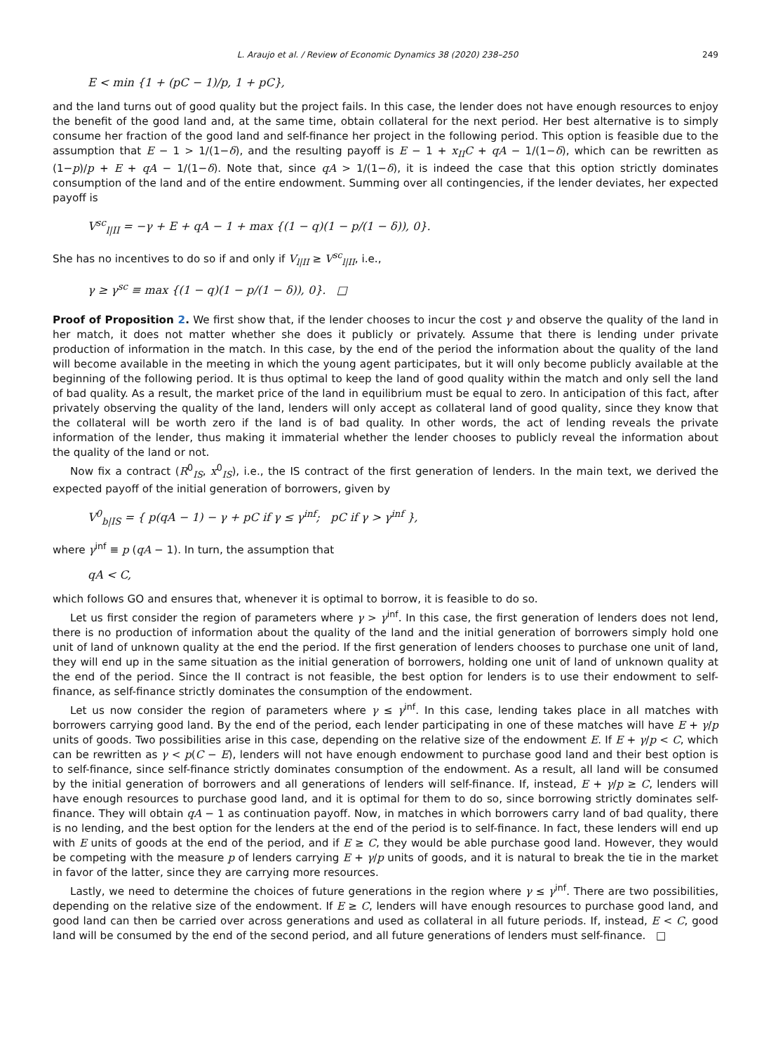L. Araujo et al. / Review of Economic Dynamics 38 (2020) 238–250 249
E < min {1 + (pC − 1)/p, 1 + pC},
and the land turns out of good quality but the project fails. In this case, the lender does not have enough resources to enjoy the benefit of the good land and, at the same time, obtain collateral for the next period. Her best alternative is to simply consume her fraction of the good land and self-finance her project in the following period. This option is feasible due to the assumption that E − 1 > 1/(1−δ), and the resulting payoff is E − 1 + x<sub>II</sub>C + qA − 1/(1−δ), which can be rewritten as (1−p)/p + E + qA − 1/(1−δ). Note that, since qA > 1/(1−δ), it is indeed the case that this option strictly dominates consumption of the land and of the entire endowment. Summing over all contingencies, if the lender deviates, her expected payoff is
V<sup>sc</sup><sub>l|II</sub> = −γ + E + qA − 1 + max {(1 − q)(1 − p/(1 − δ)), 0}.
She has no incentives to do so if and only if V<sub>l|II</sub> ≥ V<sup>sc</sup><sub>l|II</sub>, i.e.,
γ ≥ γ<sup>sc</sup> ≡ max {(1 − q)(1 − p/(1 − δ)), 0}. □
Proof of Proposition 2. We first show that, if the lender chooses to incur the cost γ and observe the quality of the land in her match, it does not matter whether she does it publicly or privately. Assume that there is lending under private production of information in the match. In this case, by the end of the period the information about the quality of the land will become available in the meeting in which the young agent participates, but it will only become publicly available at the beginning of the following period. It is thus optimal to keep the land of good quality within the match and only sell the land of bad quality. As a result, the market price of the land in equilibrium must be equal to zero. In anticipation of this fact, after privately observing the quality of the land, lenders will only accept as collateral land of good quality, since they know that the collateral will be worth zero if the land is of bad quality. In other words, the act of lending reveals the private information of the lender, thus making it immaterial whether the lender chooses to publicly reveal the information about the quality of the land or not.
Now fix a contract (R<sup>0</sup><sub>IS</sub>, x<sup>0</sup><sub>IS</sub>), i.e., the IS contract of the first generation of lenders. In the main text, we derived the expected payoff of the initial generation of borrowers, given by
V<sup>0</sup><sub>b|IS</sub> = { p(qA − 1) − γ + pC if γ ≤ γ<sup>inf</sup>; pC if γ > γ<sup>inf</sup> },
where γ<sup>inf</sup> ≡ p (qA − 1). In turn, the assumption that
qA < C,
which follows GO and ensures that, whenever it is optimal to borrow, it is feasible to do so.
Let us first consider the region of parameters where γ > γ<sup>inf</sup>. In this case, the first generation of lenders does not lend, there is no production of information about the quality of the land and the initial generation of borrowers simply hold one unit of land of unknown quality at the end the period. If the first generation of lenders chooses to purchase one unit of land, they will end up in the same situation as the initial generation of borrowers, holding one unit of land of unknown quality at the end of the period. Since the II contract is not feasible, the best option for lenders is to use their endowment to self-finance, as self-finance strictly dominates the consumption of the endowment.
Let us now consider the region of parameters where γ ≤ γ<sup>inf</sup>. In this case, lending takes place in all matches with borrowers carrying good land. By the end of the period, each lender participating in one of these matches will have E + γ/p units of goods. Two possibilities arise in this case, depending on the relative size of the endowment E. If E + γ/p < C, which can be rewritten as γ < p(C − E), lenders will not have enough endowment to purchase good land and their best option is to self-finance, since self-finance strictly dominates consumption of the endowment. As a result, all land will be consumed by the initial generation of borrowers and all generations of lenders will self-finance. If, instead, E + γ/p ≥ C, lenders will have enough resources to purchase good land, and it is optimal for them to do so, since borrowing strictly dominates self-finance. They will obtain qA − 1 as continuation payoff. Now, in matches in which borrowers carry land of bad quality, there is no lending, and the best option for the lenders at the end of the period is to self-finance. In fact, these lenders will end up with E units of goods at the end of the period, and if E ≥ C, they would be able purchase good land. However, they would be competing with the measure p of lenders carrying E + γ/p units of goods, and it is natural to break the tie in the market in favor of the latter, since they are carrying more resources.
Lastly, we need to determine the choices of future generations in the region where γ ≤ γ<sup>inf</sup>. There are two possibilities, depending on the relative size of the endowment. If E ≥ C, lenders will have enough resources to purchase good land, and good land can then be carried over across generations and used as collateral in all future periods. If, instead, E < C, good land will be consumed by the end of the second period, and all future generations of lenders must self-finance. □